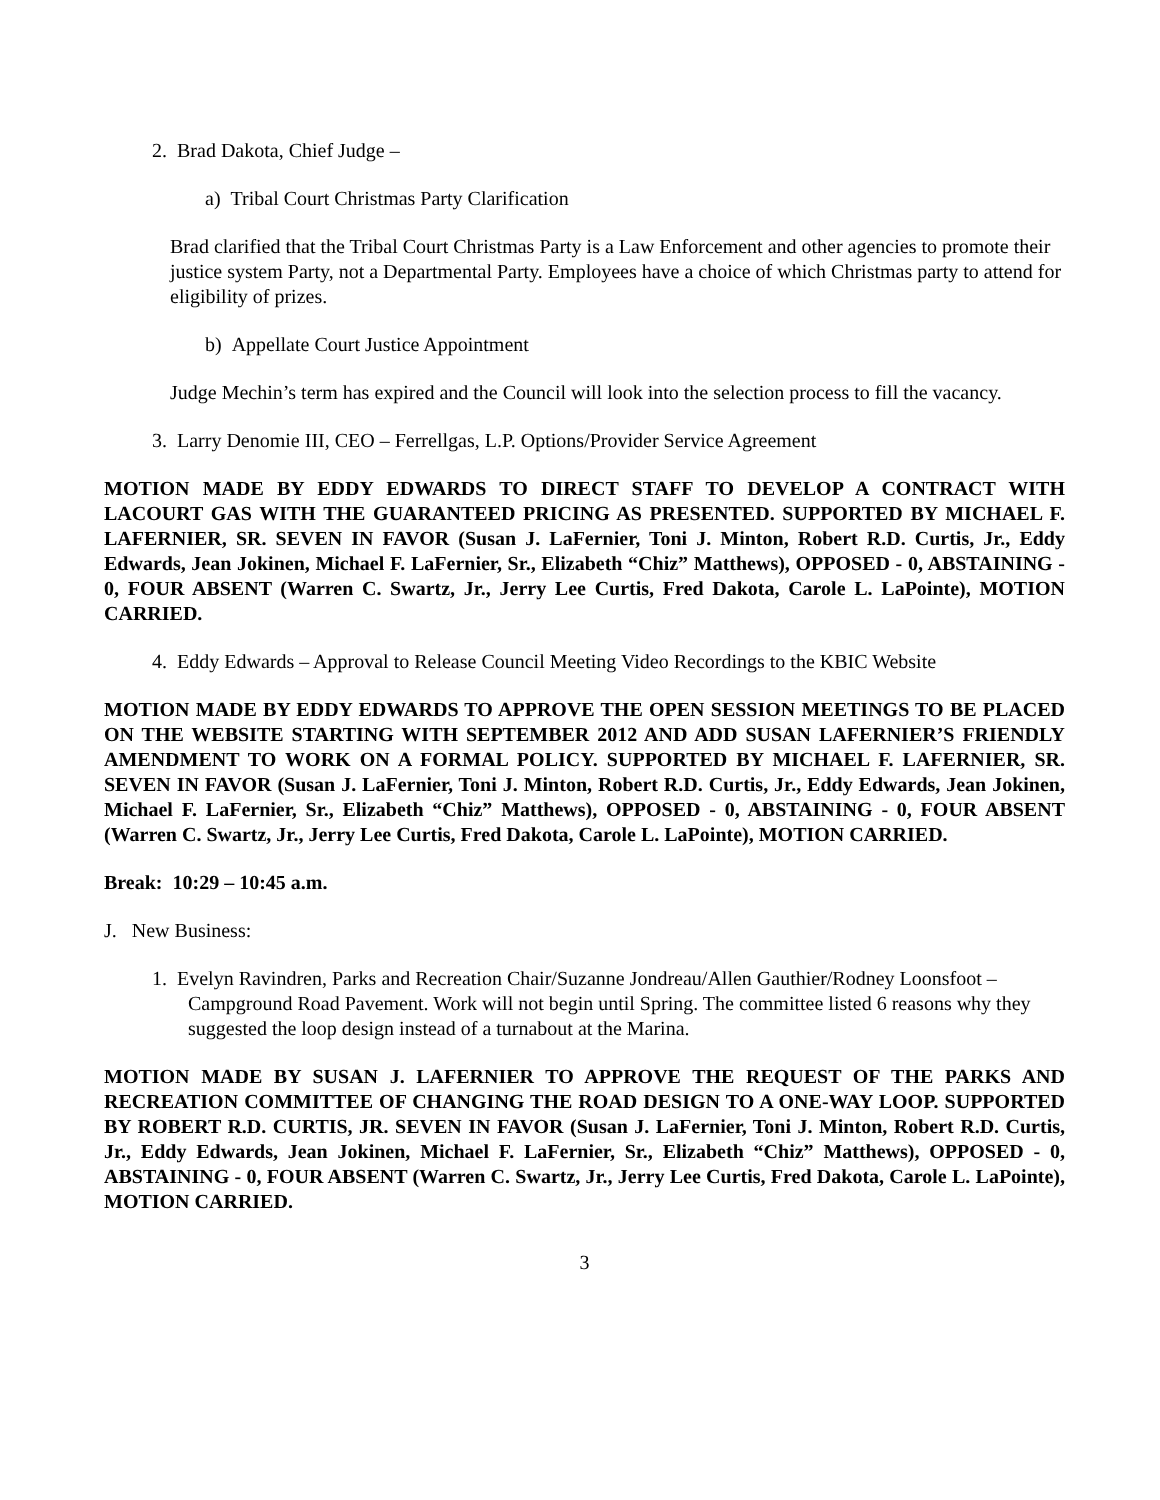2. Brad Dakota, Chief Judge –
a) Tribal Court Christmas Party Clarification
Brad clarified that the Tribal Court Christmas Party is a Law Enforcement and other agencies to promote their justice system Party, not a Departmental Party. Employees have a choice of which Christmas party to attend for eligibility of prizes.
b) Appellate Court Justice Appointment
Judge Mechin’s term has expired and the Council will look into the selection process to fill the vacancy.
3. Larry Denomie III, CEO – Ferrellgas, L.P. Options/Provider Service Agreement
MOTION MADE BY EDDY EDWARDS TO DIRECT STAFF TO DEVELOP A CONTRACT WITH LACOURT GAS WITH THE GUARANTEED PRICING AS PRESENTED. SUPPORTED BY MICHAEL F. LAFERNIER, SR. SEVEN IN FAVOR (Susan J. LaFernier, Toni J. Minton, Robert R.D. Curtis, Jr., Eddy Edwards, Jean Jokinen, Michael F. LaFernier, Sr., Elizabeth “Chiz” Matthews), OPPOSED - 0, ABSTAINING - 0, FOUR ABSENT (Warren C. Swartz, Jr., Jerry Lee Curtis, Fred Dakota, Carole L. LaPointe), MOTION CARRIED.
4. Eddy Edwards – Approval to Release Council Meeting Video Recordings to the KBIC Website
MOTION MADE BY EDDY EDWARDS TO APPROVE THE OPEN SESSION MEETINGS TO BE PLACED ON THE WEBSITE STARTING WITH SEPTEMBER 2012 AND ADD SUSAN LAFERNIER’S FRIENDLY AMENDMENT TO WORK ON A FORMAL POLICY. SUPPORTED BY MICHAEL F. LAFERNIER, SR. SEVEN IN FAVOR (Susan J. LaFernier, Toni J. Minton, Robert R.D. Curtis, Jr., Eddy Edwards, Jean Jokinen, Michael F. LaFernier, Sr., Elizabeth “Chiz” Matthews), OPPOSED - 0, ABSTAINING - 0, FOUR ABSENT (Warren C. Swartz, Jr., Jerry Lee Curtis, Fred Dakota, Carole L. LaPointe), MOTION CARRIED.
Break: 10:29 – 10:45 a.m.
J. New Business:
1. Evelyn Ravindren, Parks and Recreation Chair/Suzanne Jondreau/Allen Gauthier/Rodney Loonsfoot – Campground Road Pavement. Work will not begin until Spring. The committee listed 6 reasons why they suggested the loop design instead of a turnabout at the Marina.
MOTION MADE BY SUSAN J. LAFERNIER TO APPROVE THE REQUEST OF THE PARKS AND RECREATION COMMITTEE OF CHANGING THE ROAD DESIGN TO A ONE-WAY LOOP. SUPPORTED BY ROBERT R.D. CURTIS, JR. SEVEN IN FAVOR (Susan J. LaFernier, Toni J. Minton, Robert R.D. Curtis, Jr., Eddy Edwards, Jean Jokinen, Michael F. LaFernier, Sr., Elizabeth “Chiz” Matthews), OPPOSED - 0, ABSTAINING - 0, FOUR ABSENT (Warren C. Swartz, Jr., Jerry Lee Curtis, Fred Dakota, Carole L. LaPointe), MOTION CARRIED.
3